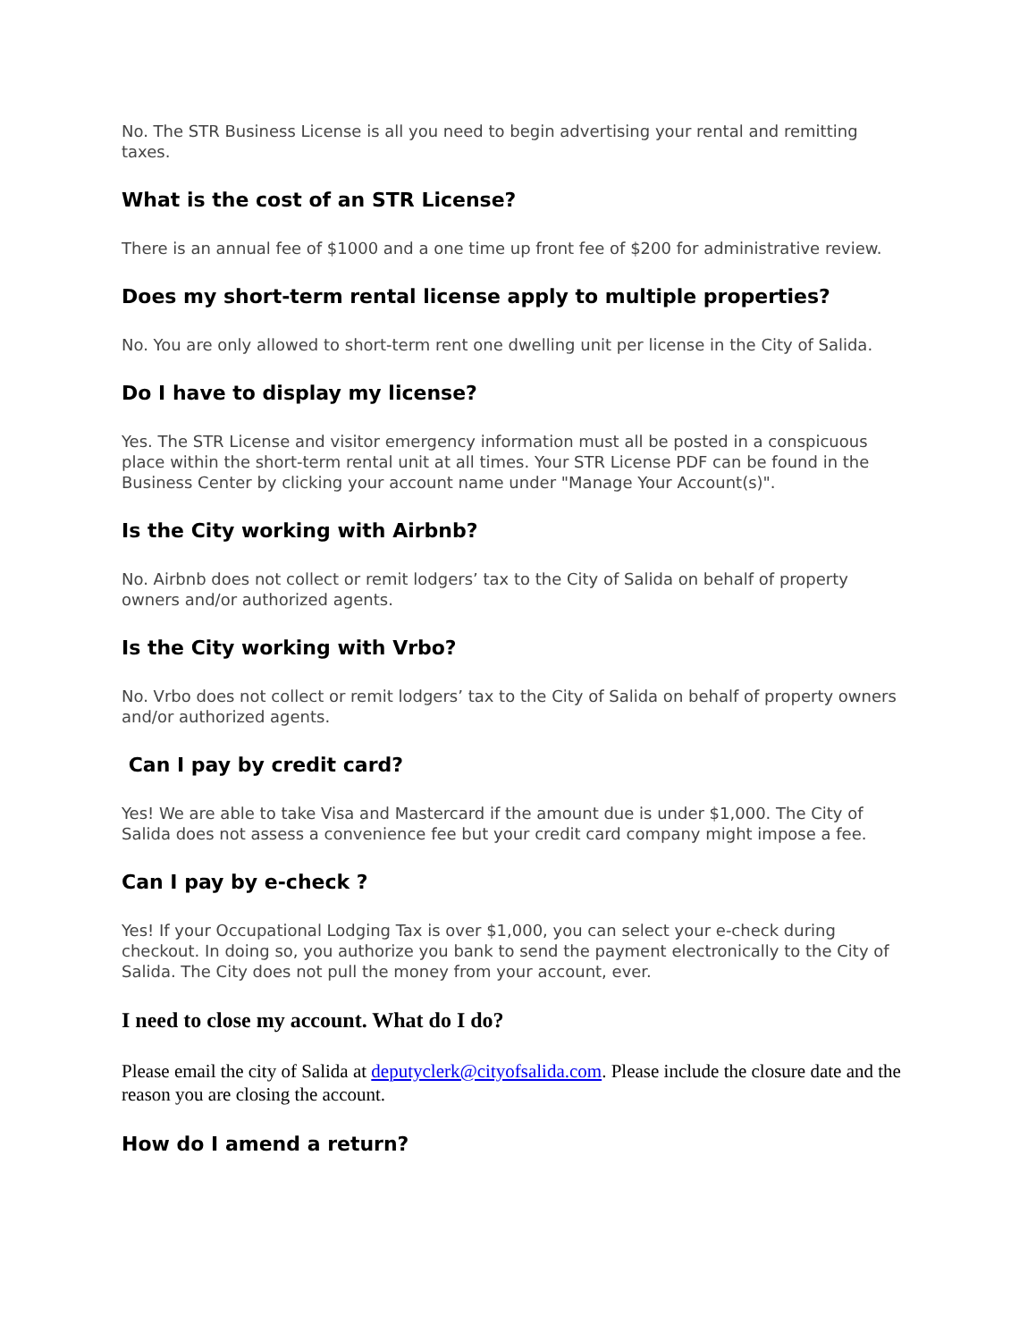No. The STR Business License is all you need to begin advertising your rental and remitting taxes.
What is the cost of an STR License?
There is an annual fee of $1000 and a one time up front fee of $200 for administrative review.
Does my short-term rental license apply to multiple properties?
No. You are only allowed to short-term rent one dwelling unit per license in the City of Salida.
Do I have to display my license?
Yes. The STR License and visitor emergency information must all be posted in a conspicuous place within the short-term rental unit at all times. Your STR License PDF can be found in the Business Center by clicking your account name under "Manage Your Account(s)".
Is the City working with Airbnb?
No. Airbnb does not collect or remit lodgers’ tax to the City of Salida on behalf of property owners and/or authorized agents.
Is the City working with Vrbo?
No. Vrbo does not collect or remit lodgers’ tax to the City of Salida on behalf of property owners and/or authorized agents.
Can I pay by credit card?
Yes! We are able to take Visa and Mastercard if the amount due is under $1,000. The City of Salida does not assess a convenience fee but your credit card company might impose a fee.
Can I pay by e-check ?
Yes! If your Occupational Lodging Tax is over $1,000, you can select your e-check during checkout. In doing so, you authorize you bank to send the payment electronically to the City of Salida. The City does not pull the money from your account, ever.
I need to close my account. What do I do?
Please email the city of Salida at deputyclerk@cityofsalida.com. Please include the closure date and the reason you are closing the account.
How do I amend a return?